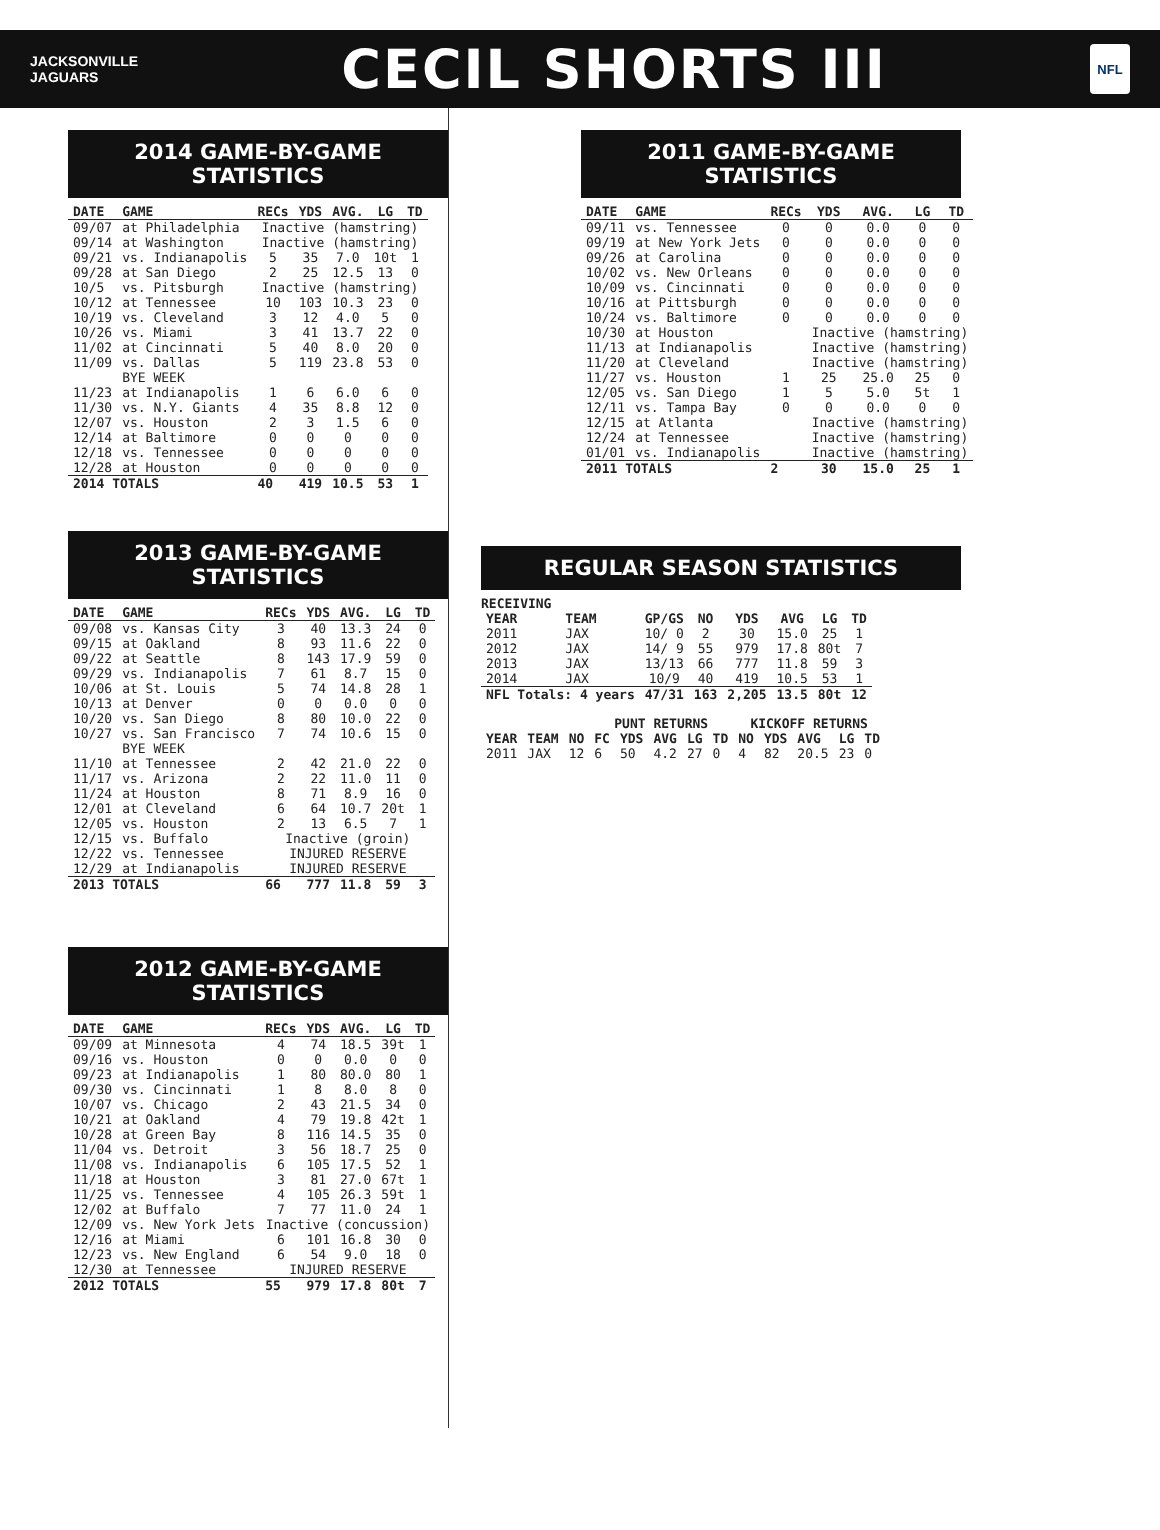JACKSONVILLE
JAGUARS
CECIL SHORTS III
NFL
2014 GAME-BY-GAME STATISTICS
| DATE | GAME | RECs | YDS | AVG. | LG | TD |
| --- | --- | --- | --- | --- | --- | --- |
| 09/07 | at Philadelphia | Inactive (hamstring) | | | | |
| 09/14 | at Washington | Inactive (hamstring) | | | | |
| 09/21 | vs. Indianapolis | 5 | 35 | 7.0 | 10t | 1 |
| 09/28 | at San Diego | 2 | 25 | 12.5 | 13 | 0 |
| 10/5 | vs. Pitsburgh | Inactive (hamstring) | | | | |
| 10/12 | at Tennessee | 10 | 103 | 10.3 | 23 | 0 |
| 10/19 | vs. Cleveland | 3 | 12 | 4.0 | 5 | 0 |
| 10/26 | vs. Miami | 3 | 41 | 13.7 | 22 | 0 |
| 11/02 | at Cincinnati | 5 | 40 | 8.0 | 20 | 0 |
| 11/09 | vs. Dallas | 5 | 119 | 23.8 | 53 | 0 |
| | BYE WEEK | | | | | |
| 11/23 | at Indianapolis | 1 | 6 | 6.0 | 6 | 0 |
| 11/30 | vs. N.Y. Giants | 4 | 35 | 8.8 | 12 | 0 |
| 12/07 | vs. Houston | 2 | 3 | 1.5 | 6 | 0 |
| 12/14 | at Baltimore | 0 | 0 | 0 | 0 | 0 |
| 12/18 | vs. Tennessee | 0 | 0 | 0 | 0 | 0 |
| 12/28 | at Houston | 0 | 0 | 0 | 0 | 0 |
| 2014 TOTALS | | 40 | 419 | 10.5 | 53 | 1 |
2013 GAME-BY-GAME STATISTICS
| DATE | GAME | RECs | YDS | AVG. | LG | TD |
| --- | --- | --- | --- | --- | --- | --- |
| 09/08 | vs. Kansas City | 3 | 40 | 13.3 | 24 | 0 |
| 09/15 | at Oakland | 8 | 93 | 11.6 | 22 | 0 |
| 09/22 | at Seattle | 8 | 143 | 17.9 | 59 | 0 |
| 09/29 | vs. Indianapolis | 7 | 61 | 8.7 | 15 | 0 |
| 10/06 | at St. Louis | 5 | 74 | 14.8 | 28 | 1 |
| 10/13 | at Denver | 0 | 0 | 0.0 | 0 | 0 |
| 10/20 | vs. San Diego | 8 | 80 | 10.0 | 22 | 0 |
| 10/27 | vs. San Francisco | 7 | 74 | 10.6 | 15 | 0 |
| | BYE WEEK | | | | | |
| 11/10 | at Tennessee | 2 | 42 | 21.0 | 22 | 0 |
| 11/17 | vs. Arizona | 2 | 22 | 11.0 | 11 | 0 |
| 11/24 | at Houston | 8 | 71 | 8.9 | 16 | 0 |
| 12/01 | at Cleveland | 6 | 64 | 10.7 | 20t | 1 |
| 12/05 | vs. Houston | 2 | 13 | 6.5 | 7 | 1 |
| 12/15 | vs. Buffalo | Inactive (groin) | | | | |
| 12/22 | vs. Tennessee | INJURED RESERVE | | | | |
| 12/29 | at Indianapolis | INJURED RESERVE | | | | |
| 2013 TOTALS | | 66 | 777 | 11.8 | 59 | 3 |
2012 GAME-BY-GAME STATISTICS
| DATE | GAME | RECs | YDS | AVG. | LG | TD |
| --- | --- | --- | --- | --- | --- | --- |
| 09/09 | at Minnesota | 4 | 74 | 18.5 | 39t | 1 |
| 09/16 | vs. Houston | 0 | 0 | 0.0 | 0 | 0 |
| 09/23 | at Indianapolis | 1 | 80 | 80.0 | 80 | 1 |
| 09/30 | vs. Cincinnati | 1 | 8 | 8.0 | 8 | 0 |
| 10/07 | vs. Chicago | 2 | 43 | 21.5 | 34 | 0 |
| 10/21 | at Oakland | 4 | 79 | 19.8 | 42t | 1 |
| 10/28 | at Green Bay | 8 | 116 | 14.5 | 35 | 0 |
| 11/04 | vs. Detroit | 3 | 56 | 18.7 | 25 | 0 |
| 11/08 | vs. Indianapolis | 6 | 105 | 17.5 | 52 | 1 |
| 11/18 | at Houston | 3 | 81 | 27.0 | 67t | 1 |
| 11/25 | vs. Tennessee | 4 | 105 | 26.3 | 59t | 1 |
| 12/02 | at Buffalo | 7 | 77 | 11.0 | 24 | 1 |
| 12/09 | vs. New York Jets | Inactive (concussion) | | | | |
| 12/16 | at Miami | 6 | 101 | 16.8 | 30 | 0 |
| 12/23 | vs. New England | 6 | 54 | 9.0 | 18 | 0 |
| 12/30 | at Tennessee | INJURED RESERVE | | | | |
| 2012 TOTALS | | 55 | 979 | 17.8 | 80t | 7 |
2011 GAME-BY-GAME STATISTICS
| DATE | GAME | RECs | YDS | AVG. | LG | TD |
| --- | --- | --- | --- | --- | --- | --- |
| 09/11 | vs. Tennessee | 0 | 0 | 0.0 | 0 | 0 |
| 09/19 | at New York Jets | 0 | 0 | 0.0 | 0 | 0 |
| 09/26 | at Carolina | 0 | 0 | 0.0 | 0 | 0 |
| 10/02 | vs. New Orleans | 0 | 0 | 0.0 | 0 | 0 |
| 10/09 | vs. Cincinnati | 0 | 0 | 0.0 | 0 | 0 |
| 10/16 | at Pittsburgh | 0 | 0 | 0.0 | 0 | 0 |
| 10/24 | vs. Baltimore | 0 | 0 | 0.0 | 0 | 0 |
| 10/30 | at Houston | | Inactive (hamstring) | | | |
| 11/13 | at Indianapolis | | Inactive (hamstring) | | | |
| 11/20 | at Cleveland | | Inactive (hamstring) | | | |
| 11/27 | vs. Houston | 1 | 25 | 25.0 | 25 | 0 |
| 12/05 | vs. San Diego | 1 | 5 | 5.0 | 5t | 1 |
| 12/11 | vs. Tampa Bay | 0 | 0 | 0.0 | 0 | 0 |
| 12/15 | at Atlanta | | Inactive (hamstring) | | | |
| 12/24 | at Tennessee | | Inactive (hamstring) | | | |
| 01/01 | vs. Indianapolis | | Inactive (hamstring) | | | |
| 2011 TOTALS | | 2 | 30 | 15.0 | 25 | 1 |
REGULAR SEASON STATISTICS
RECEIVING
| YEAR | TEAM | GP/GS | NO | YDS | AVG | LG | TD |
| 2011 | JAX | 10/ 0 | 2 | 30 | 15.0 | 25 | 1 |
| 2012 | JAX | 14/ 9 | 55 | 979 | 17.8 | 80t | 7 |
| 2013 | JAX | 13/13 | 66 | 777 | 11.8 | 59 | 3 |
| 2014 | JAX | 10/9 | 40 | 419 | 10.5 | 53 | 1 |
| NFL Totals: 4 years | | 47/31 | 163 | 2,205 | 13.5 | 80t | 12 |
| | | | PUNT RETURNS | | | | | KICKOFF RETURNS | | | | |
| --- | --- | --- | --- | --- | --- | --- | --- | --- | --- | --- | --- | --- |
| YEAR | TEAM | NO | FC | YDS | AVG | LG | TD | NO | YDS | AVG | LG | TD |
| 2011 | JAX | 12 | 6 | 50 | 4.2 | 27 | 0 | 4 | 82 | 20.5 | 23 | 0 |